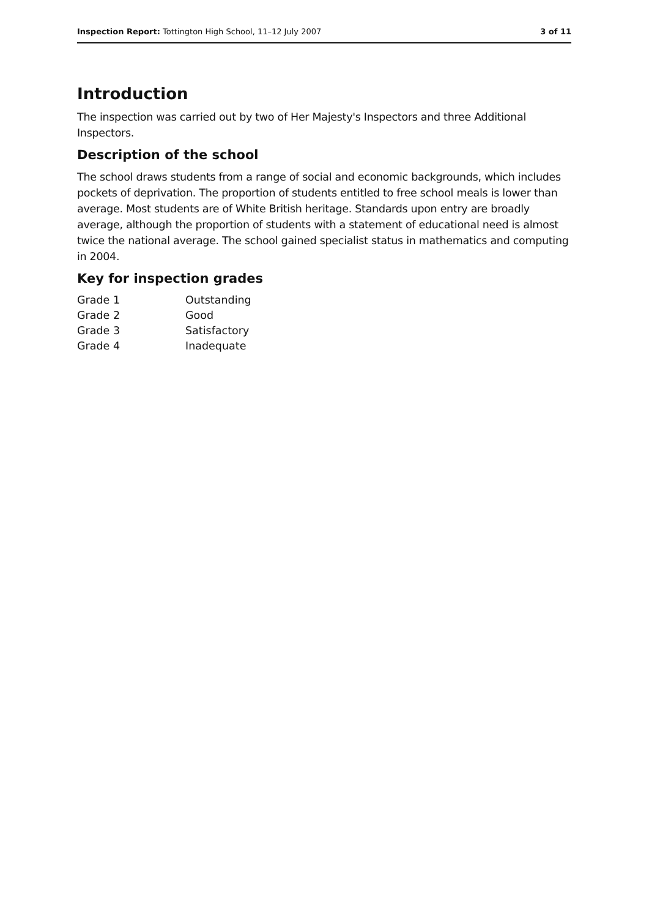Inspection Report: Tottington High School, 11–12 July 2007 3 of 11
Introduction
The inspection was carried out by two of Her Majesty's Inspectors and three Additional Inspectors.
Description of the school
The school draws students from a range of social and economic backgrounds, which includes pockets of deprivation. The proportion of students entitled to free school meals is lower than average. Most students are of White British heritage. Standards upon entry are broadly average, although the proportion of students with a statement of educational need is almost twice the national average. The school gained specialist status in mathematics and computing in 2004.
Key for inspection grades
| Grade 1 | Outstanding |
| Grade 2 | Good |
| Grade 3 | Satisfactory |
| Grade 4 | Inadequate |